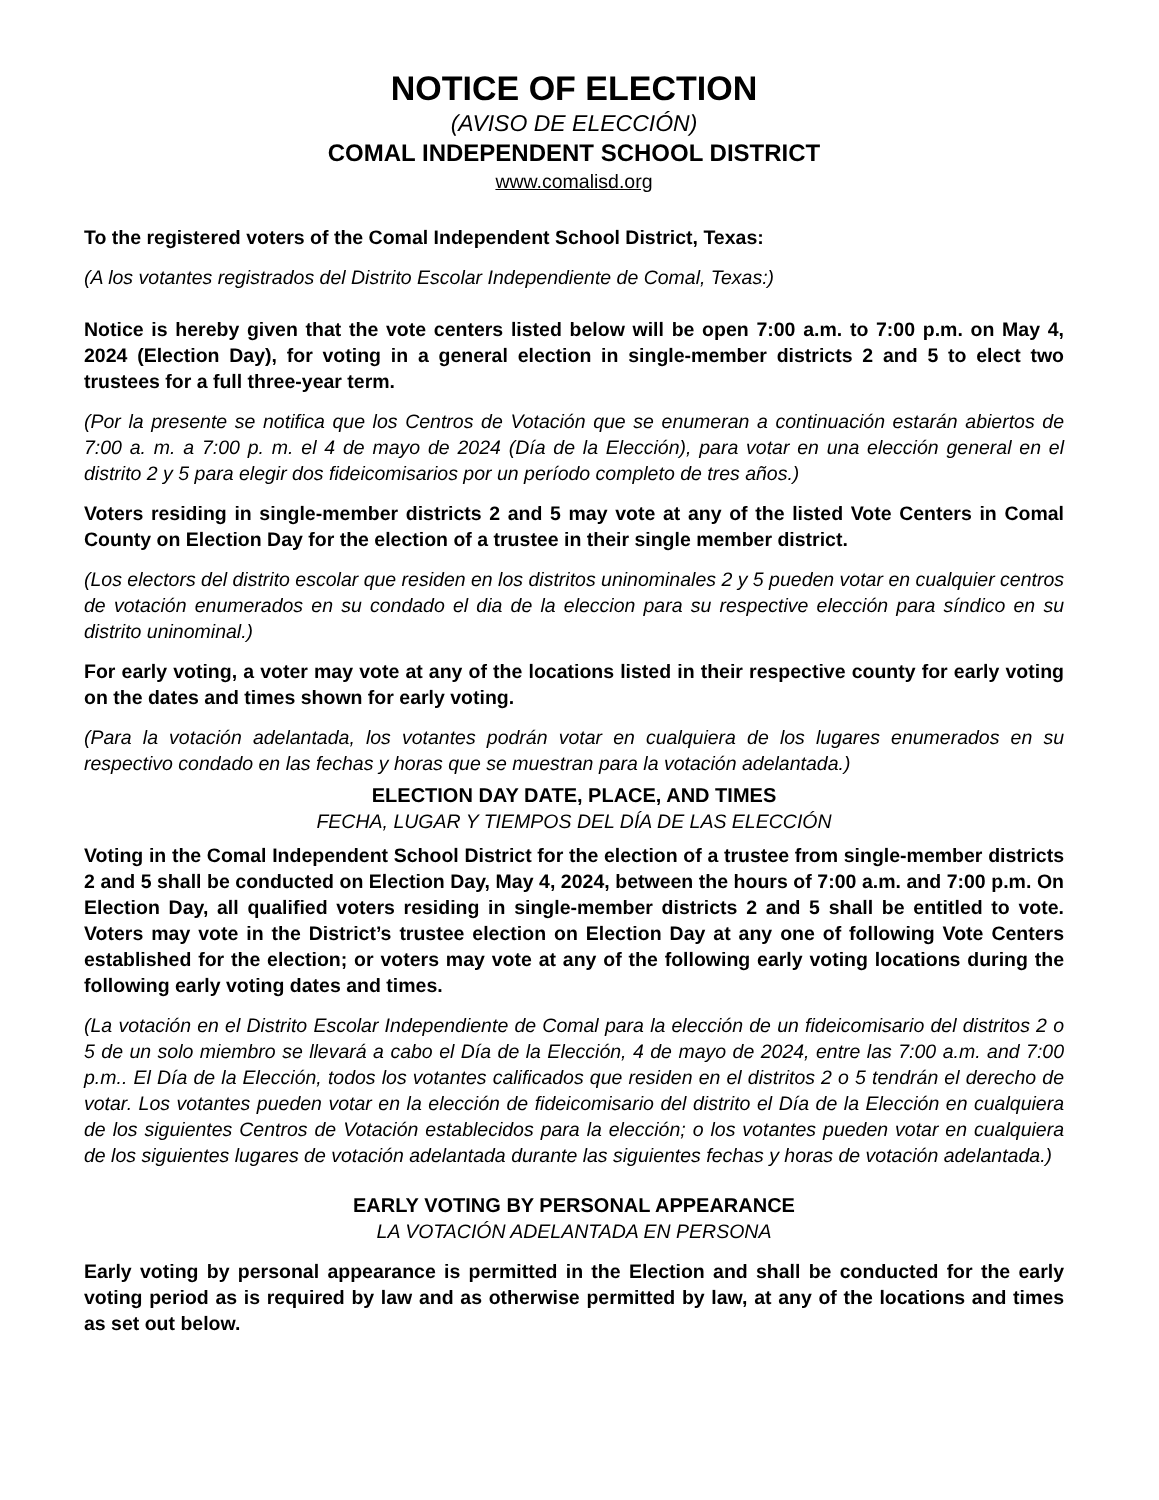NOTICE OF ELECTION
(AVISO DE ELECCIÓN)
COMAL INDEPENDENT SCHOOL DISTRICT
www.comalisd.org
To the registered voters of the Comal Independent School District, Texas:
(A los votantes registrados del Distrito Escolar Independiente de Comal, Texas:)
Notice is hereby given that the vote centers listed below will be open 7:00 a.m. to 7:00 p.m. on May 4, 2024 (Election Day), for voting in a general election in single-member districts 2 and 5 to elect two trustees for a full three-year term.
(Por la presente se notifica que los Centros de Votación que se enumeran a continuación estarán abiertos de 7:00 a. m. a 7:00 p. m. el 4 de mayo de 2024 (Día de la Elección), para votar en una elección general en el distrito 2 y 5 para elegir dos fideicomisarios por un período completo de tres años.)
Voters residing in single-member districts 2 and 5 may vote at any of the listed Vote Centers in Comal County on Election Day for the election of a trustee in their single member district.
(Los electors del distrito escolar que residen en los distritos uninominales 2 y 5 pueden votar en cualquier centros de votación enumerados en su condado el dia de la eleccion para su respective elección para síndico en su distrito uninominal.)
For early voting, a voter may vote at any of the locations listed in their respective county for early voting on the dates and times shown for early voting.
(Para la votación adelantada, los votantes podrán votar en cualquiera de los lugares enumerados en su respectivo condado en las fechas y horas que se muestran para la votación adelantada.)
ELECTION DAY DATE, PLACE, AND TIMES
FECHA, LUGAR Y TIEMPOS DEL DÍA DE LAS ELECCIÓN
Voting in the Comal Independent School District for the election of a trustee from single-member districts 2 and 5 shall be conducted on Election Day, May 4, 2024, between the hours of 7:00 a.m. and 7:00 p.m. On Election Day, all qualified voters residing in single-member districts 2 and 5 shall be entitled to vote. Voters may vote in the District’s trustee election on Election Day at any one of following Vote Centers established for the election; or voters may vote at any of the following early voting locations during the following early voting dates and times.
(La votación en el Distrito Escolar Independiente de Comal para la elección de un fideicomisario del distritos 2 o 5 de un solo miembro se llevará a cabo el Día de la Elección, 4 de mayo de 2024, entre las 7:00 a.m. and 7:00 p.m.. El Día de la Elección, todos los votantes calificados que residen en el distritos 2 o 5 tendrán el derecho de votar. Los votantes pueden votar en la elección de fideicomisario del distrito el Día de la Elección en cualquiera de los siguientes Centros de Votación establecidos para la elección; o los votantes pueden votar en cualquiera de los siguientes lugares de votación adelantada durante las siguientes fechas y horas de votación adelantada.)
EARLY VOTING BY PERSONAL APPEARANCE
LA VOTACIÓN ADELANTADA EN PERSONA
Early voting by personal appearance is permitted in the Election and shall be conducted for the early voting period as is required by law and as otherwise permitted by law, at any of the locations and times as set out below.